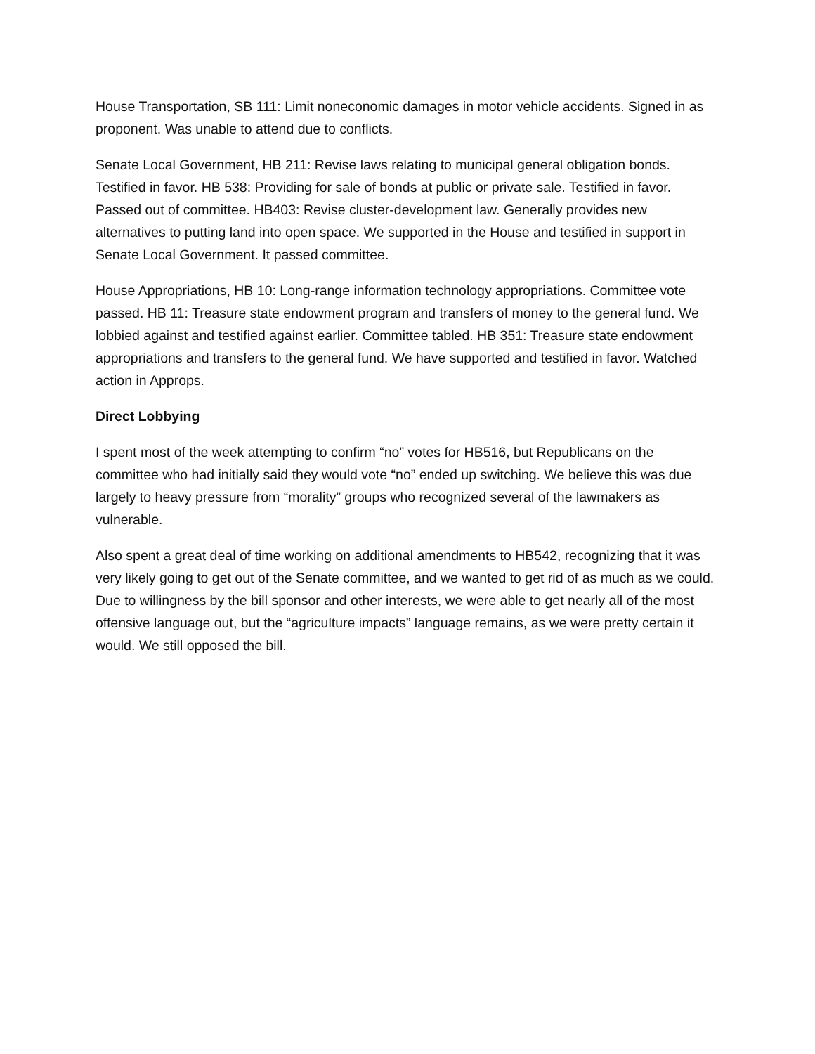House Transportation, SB 111: Limit noneconomic damages in motor vehicle accidents. Signed in as proponent. Was unable to attend due to conflicts.
Senate Local Government, HB 211: Revise laws relating to municipal general obligation bonds. Testified in favor. HB 538: Providing for sale of bonds at public or private sale. Testified in favor. Passed out of committee. HB403: Revise cluster-development law. Generally provides new alternatives to putting land into open space. We supported in the House and testified in support in Senate Local Government. It passed committee.
House Appropriations, HB 10: Long-range information technology appropriations. Committee vote passed. HB 11: Treasure state endowment program and transfers of money to the general fund. We lobbied against and testified against earlier. Committee tabled. HB 351: Treasure state endowment appropriations and transfers to the general fund. We have supported and testified in favor. Watched action in Approps.
Direct Lobbying
I spent most of the week attempting to confirm “no” votes for HB516, but Republicans on the committee who had initially said they would vote “no” ended up switching. We believe this was due largely to heavy pressure from “morality” groups who recognized several of the lawmakers as vulnerable.
Also spent a great deal of time working on additional amendments to HB542, recognizing that it was very likely going to get out of the Senate committee, and we wanted to get rid of as much as we could. Due to willingness by the bill sponsor and other interests, we were able to get nearly all of the most offensive language out, but the “agriculture impacts” language remains, as we were pretty certain it would. We still opposed the bill.